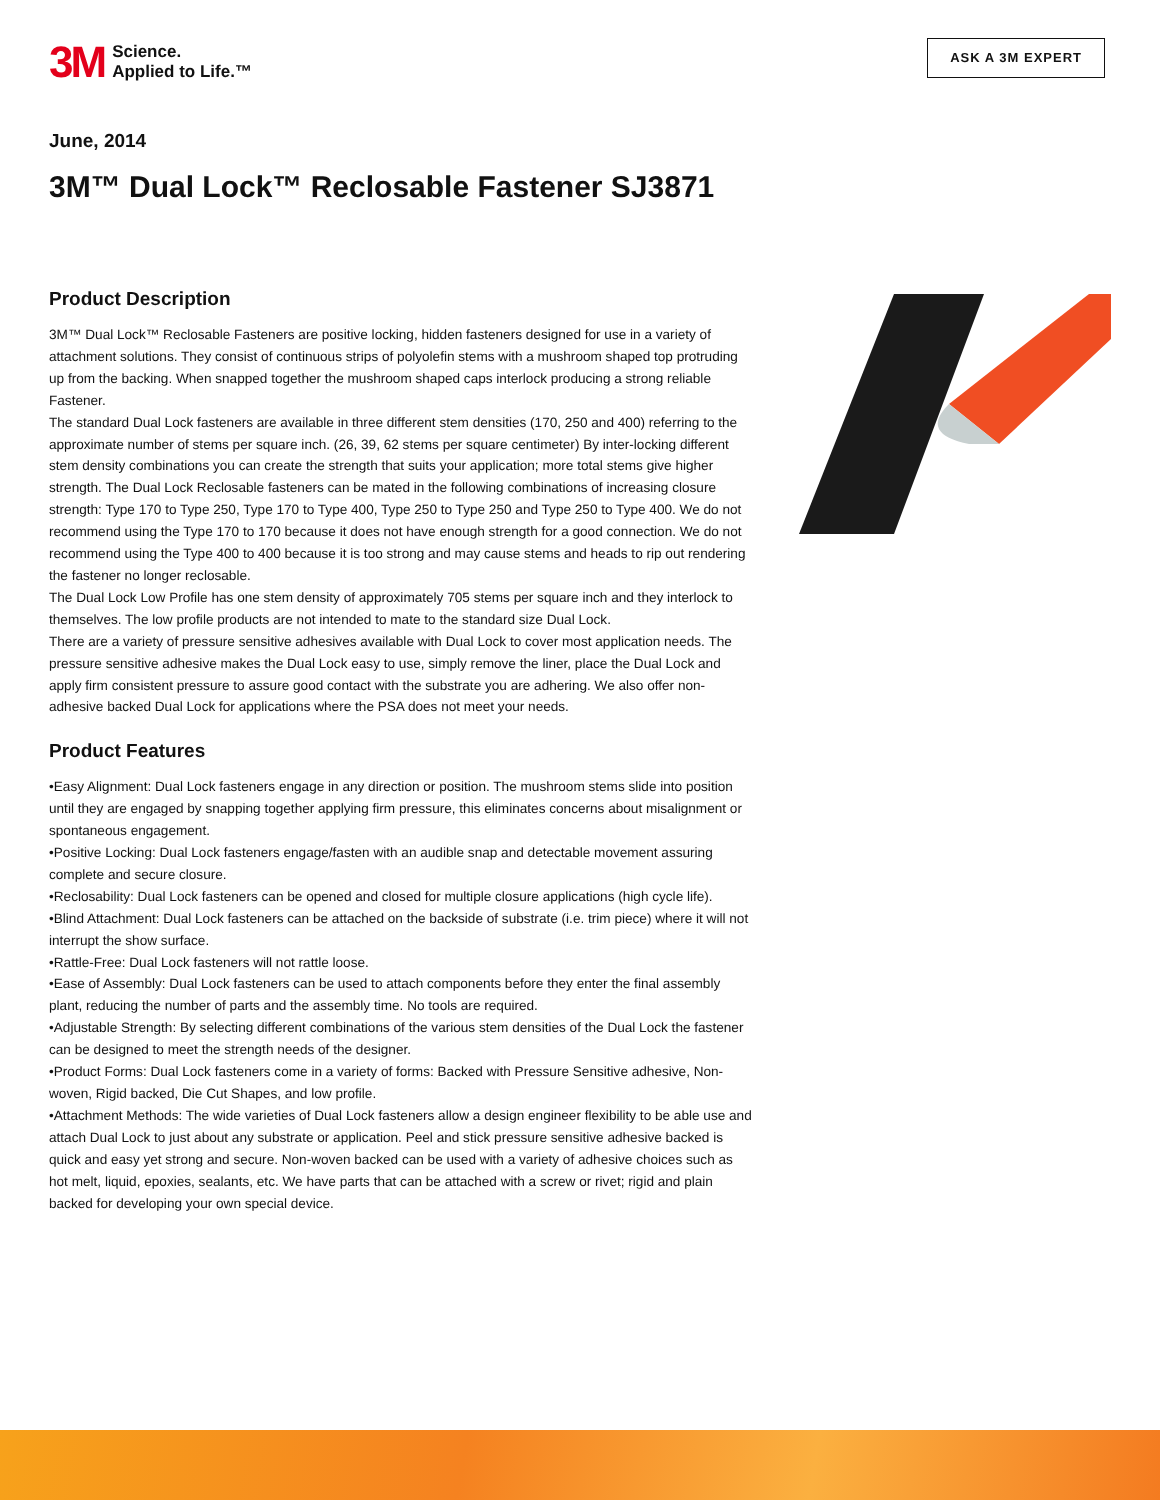3M Science.
Applied to Life.™
ASK A 3M EXPERT
June, 2014
3M™ Dual Lock™ Reclosable Fastener SJ3871
Product Description
3M™ Dual Lock™ Reclosable Fasteners are positive locking, hidden fasteners designed for use in a variety of attachment solutions. They consist of continuous strips of polyolefin stems with a mushroom shaped top protruding up from the backing. When snapped together the mushroom shaped caps interlock producing a strong reliable Fastener.
The standard Dual Lock fasteners are available in three different stem densities (170, 250 and 400) referring to the approximate number of stems per square inch. (26, 39, 62 stems per square centimeter) By inter-locking different stem density combinations you can create the strength that suits your application; more total stems give higher strength. The Dual Lock Reclosable fasteners can be mated in the following combinations of increasing closure strength: Type 170 to Type 250, Type 170 to Type 400, Type 250 to Type 250 and Type 250 to Type 400. We do not recommend using the Type 170 to 170 because it does not have enough strength for a good connection. We do not recommend using the Type 400 to 400 because it is too strong and may cause stems and heads to rip out rendering the fastener no longer reclosable.
The Dual Lock Low Profile has one stem density of approximately 705 stems per square inch and they interlock to themselves. The low profile products are not intended to mate to the standard size Dual Lock.
There are a variety of pressure sensitive adhesives available with Dual Lock to cover most application needs. The pressure sensitive adhesive makes the Dual Lock easy to use, simply remove the liner, place the Dual Lock and apply firm consistent pressure to assure good contact with the substrate you are adhering. We also offer non-adhesive backed Dual Lock for applications where the PSA does not meet your needs.
Product Features
•Easy Alignment: Dual Lock fasteners engage in any direction or position. The mushroom stems slide into position until they are engaged by snapping together applying firm pressure, this eliminates concerns about misalignment or spontaneous engagement.
•Positive Locking: Dual Lock fasteners engage/fasten with an audible snap and detectable movement assuring complete and secure closure.
•Reclosability: Dual Lock fasteners can be opened and closed for multiple closure applications (high cycle life).
•Blind Attachment: Dual Lock fasteners can be attached on the backside of substrate (i.e. trim piece) where it will not interrupt the show surface.
•Rattle-Free: Dual Lock fasteners will not rattle loose.
•Ease of Assembly: Dual Lock fasteners can be used to attach components before they enter the final assembly plant, reducing the number of parts and the assembly time. No tools are required.
•Adjustable Strength: By selecting different combinations of the various stem densities of the Dual Lock the fastener can be designed to meet the strength needs of the designer.
•Product Forms: Dual Lock fasteners come in a variety of forms: Backed with Pressure Sensitive adhesive, Non-woven, Rigid backed, Die Cut Shapes, and low profile.
•Attachment Methods: The wide varieties of Dual Lock fasteners allow a design engineer flexibility to be able use and attach Dual Lock to just about any substrate or application. Peel and stick pressure sensitive adhesive backed is quick and easy yet strong and secure. Non-woven backed can be used with a variety of adhesive choices such as hot melt, liquid, epoxies, sealants, etc. We have parts that can be attached with a screw or rivet; rigid and plain backed for developing your own special device.